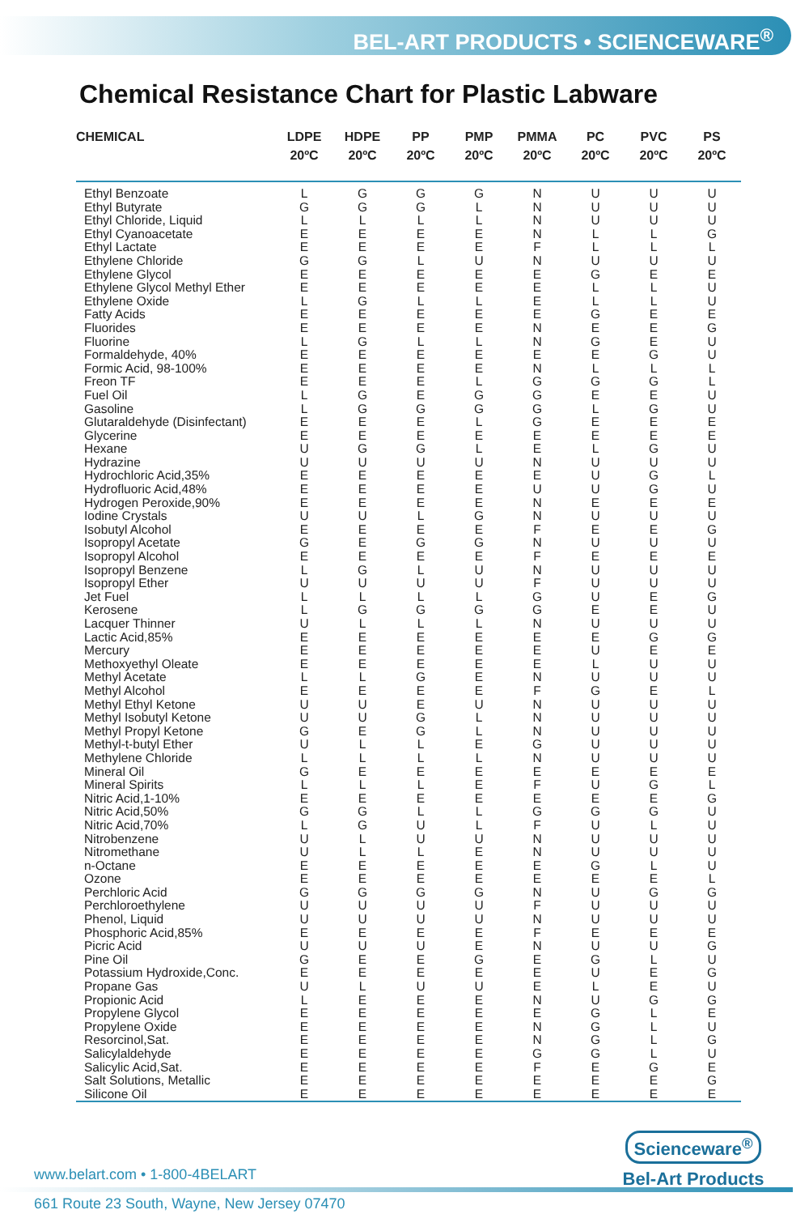BEL-ART PRODUCTS • SCIENCEWARE<sup>®</sup>
Chemical Resistance Chart for Plastic Labware
| CHEMICAL | LDPE 20ºC | HDPE 20ºC | PP 20ºC | PMP 20ºC | PMMA 20ºC | PC 20ºC | PVC 20ºC | PS 20ºC |
| --- | --- | --- | --- | --- | --- | --- | --- | --- |
| Ethyl Benzoate | L | G | G | G | N | U | U | U |
| Ethyl Butyrate | G | G | G | L | N | U | U | U |
| Ethyl Chloride, Liquid | L | L | L | L | N | U | U | U |
| Ethyl Cyanoacetate | E | E | E | E | N | L | L | G |
| Ethyl Lactate | E | E | E | E | F | L | L | L |
| Ethylene Chloride | G | G | L | U | N | U | U | U |
| Ethylene Glycol | E | E | E | E | E | G | E | E |
| Ethylene Glycol Methyl Ether | E | E | E | E | E | L | L | U |
| Ethylene Oxide | L | G | L | L | E | L | L | U |
| Fatty Acids | E | E | E | E | E | G | E | E |
| Fluorides | E | E | E | E | N | E | E | G |
| Fluorine | L | G | L | L | N | G | E | U |
| Formaldehyde, 40% | E | E | E | E | E | E | G | U |
| Formic Acid, 98-100% | E | E | E | E | N | L | L | L |
| Freon TF | E | E | E | L | G | G | G | L |
| Fuel Oil | L | G | E | G | G | E | E | U |
| Gasoline | L | G | G | G | G | L | G | U |
| Glutaraldehyde (Disinfectant) | E | E | E | L | G | E | E | E |
| Glycerine | E | E | E | E | E | E | E | E |
| Hexane | U | G | G | L | E | L | G | U |
| Hydrazine | U | U | U | U | N | U | U | U |
| Hydrochloric Acid,35% | E | E | E | E | E | U | G | L |
| Hydrofluoric Acid,48% | E | E | E | E | U | U | G | U |
| Hydrogen Peroxide,90% | E | E | E | E | N | E | E | E |
| Iodine Crystals | U | U | L | G | N | U | U | U |
| Isobutyl Alcohol | E | E | E | E | F | E | E | G |
| Isopropyl Acetate | G | E | G | G | N | U | U | U |
| Isopropyl Alcohol | E | E | E | E | F | E | E | E |
| Isopropyl Benzene | L | G | L | U | N | U | U | U |
| Isopropyl Ether | U | U | U | U | F | U | U | U |
| Jet Fuel | L | L | L | L | G | U | E | G |
| Kerosene | L | G | G | G | G | E | E | U |
| Lacquer Thinner | U | L | L | L | N | U | U | U |
| Lactic Acid,85% | E | E | E | E | E | E | G | G |
| Mercury | E | E | E | E | E | U | E | E |
| Methoxyethyl Oleate | E | E | E | E | E | L | U | U |
| Methyl Acetate | L | L | G | E | N | U | U | U |
| Methyl Alcohol | E | E | E | E | F | G | E | L |
| Methyl Ethyl Ketone | U | U | E | U | N | U | U | U |
| Methyl Isobutyl Ketone | U | U | G | L | N | U | U | U |
| Methyl Propyl Ketone | G | E | G | L | N | U | U | U |
| Methyl-t-butyl Ether | U | L | L | E | G | U | U | U |
| Methylene Chloride | L | L | L | L | N | U | U | U |
| Mineral Oil | G | E | E | E | E | E | E | E |
| Mineral Spirits | L | L | L | E | F | U | G | L |
| Nitric Acid,1-10% | E | E | E | E | E | E | E | G |
| Nitric Acid,50% | G | G | L | L | G | G | G | U |
| Nitric Acid,70% | L | G | U | L | F | U | L | U |
| Nitrobenzene | U | L | U | U | N | U | U | U |
| Nitromethane | U | L | L | E | N | U | U | U |
| n-Octane | E | E | E | E | E | G | L | U |
| Ozone | E | E | E | E | E | E | E | L |
| Perchloric Acid | G | G | G | G | N | U | G | G |
| Perchloroethylene | U | U | U | U | F | U | U | U |
| Phenol, Liquid | U | U | U | U | N | U | U | U |
| Phosphoric Acid,85% | E | E | E | E | F | E | E | E |
| Picric Acid | U | U | U | E | N | U | U | G |
| Pine Oil | G | E | E | G | E | G | L | U |
| Potassium Hydroxide,Conc. | E | E | E | E | E | U | E | G |
| Propane Gas | U | L | U | U | E | L | E | U |
| Propionic Acid | L | E | E | E | N | U | G | G |
| Propylene Glycol | E | E | E | E | E | G | L | E |
| Propylene Oxide | E | E | E | E | N | G | L | U |
| Resorcinol,Sat. | E | E | E | E | N | G | L | G |
| Salicylaldehyde | E | E | E | E | G | G | L | U |
| Salicylic Acid,Sat. | E | E | E | E | F | E | G | E |
| Salt Solutions, Metallic | E | E | E | E | E | E | E | G |
| Silicone Oil | E | E | E | E | E | E | E | E |
Scienceware<sup>®</sup>
Bel-Art Products
www.belart.com • 1-800-4BELART
661 Route 23 South, Wayne, New Jersey 07470